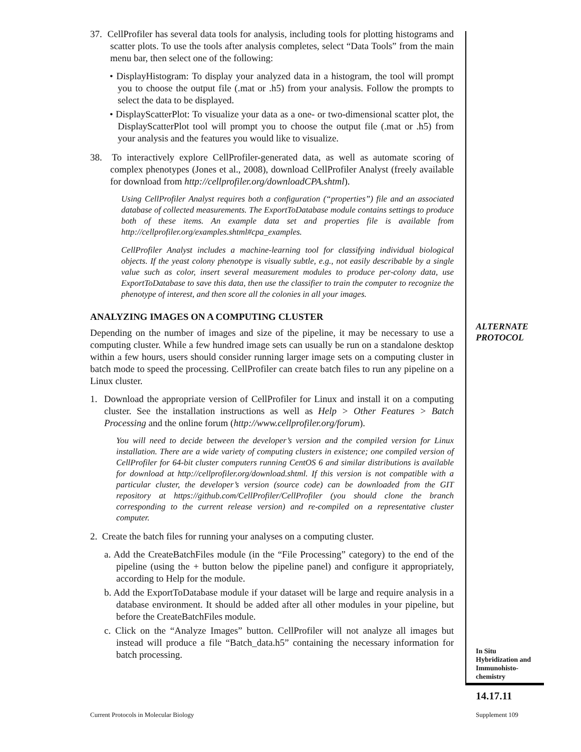37. CellProfiler has several data tools for analysis, including tools for plotting histograms and scatter plots. To use the tools after analysis completes, select “Data Tools” from the main menu bar, then select one of the following:
• DisplayHistogram: To display your analyzed data in a histogram, the tool will prompt you to choose the output file (.mat or .h5) from your analysis. Follow the prompts to select the data to be displayed.
• DisplayScatterPlot: To visualize your data as a one- or two-dimensional scatter plot, the DisplayScatterPlot tool will prompt you to choose the output file (.mat or .h5) from your analysis and the features you would like to visualize.
38. To interactively explore CellProfiler-generated data, as well as automate scoring of complex phenotypes (Jones et al., 2008), download CellProfiler Analyst (freely available for download from http://cellprofiler.org/downloadCPA.shtml).
Using CellProfiler Analyst requires both a configuration (“properties”) file and an associated database of collected measurements. The ExportToDatabase module contains settings to produce both of these items. An example data set and properties file is available from http://cellprofiler.org/examples.shtml#cpa_examples.
CellProfiler Analyst includes a machine-learning tool for classifying individual biological objects. If the yeast colony phenotype is visually subtle, e.g., not easily describable by a single value such as color, insert several measurement modules to produce per-colony data, use ExportToDatabase to save this data, then use the classifier to train the computer to recognize the phenotype of interest, and then score all the colonies in all your images.
ANALYZING IMAGES ON A COMPUTING CLUSTER
Depending on the number of images and size of the pipeline, it may be necessary to use a computing cluster. While a few hundred image sets can usually be run on a standalone desktop within a few hours, users should consider running larger image sets on a computing cluster in batch mode to speed the processing. CellProfiler can create batch files to run any pipeline on a Linux cluster.
1. Download the appropriate version of CellProfiler for Linux and install it on a computing cluster. See the installation instructions as well as Help > Other Features > Batch Processing and the online forum (http://www.cellprofiler.org/forum).
You will need to decide between the developer’s version and the compiled version for Linux installation. There are a wide variety of computing clusters in existence; one compiled version of CellProfiler for 64-bit cluster computers running CentOS 6 and similar distributions is available for download at http://cellprofiler.org/download.shtml. If this version is not compatible with a particular cluster, the developer’s version (source code) can be downloaded from the GIT repository at https://github.com/CellProfiler/CellProfiler (you should clone the branch corresponding to the current release version) and re-compiled on a representative cluster computer.
2. Create the batch files for running your analyses on a computing cluster.
a. Add the CreateBatchFiles module (in the “File Processing” category) to the end of the pipeline (using the + button below the pipeline panel) and configure it appropriately, according to Help for the module.
b. Add the ExportToDatabase module if your dataset will be large and require analysis in a database environment. It should be added after all other modules in your pipeline, but before the CreateBatchFiles module.
c. Click on the “Analyze Images” button. CellProfiler will not analyze all images but instead will produce a file “Batch_data.h5” containing the necessary information for batch processing.
ALTERNATE
PROTOCOL
In Situ
Hybridization and
Immunohisto-
chemistry
14.17.11
Current Protocols in Molecular Biology
Supplement 109